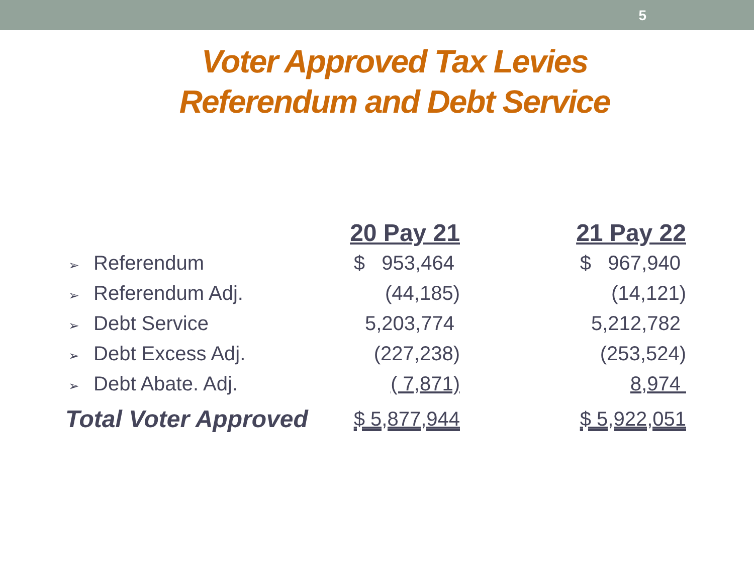5
Voter Approved Tax Levies
Referendum and Debt Service
| | 20 Pay 21 | | 21 Pay 22 |
| --- | --- | --- | --- |
| ➢ Referendum | $ 953,464 | | $ 967,940 |
| ➢ Referendum Adj. | (44,185) | | (14,121) |
| ➢ Debt Service | 5,203,774 | | 5,212,782 |
| ➢ Debt Excess Adj. | (227,238) | | (253,524) |
| ➢ Debt Abate. Adj. | ( 7,871) | | 8,974 |
| Total Voter Approved | $ 5,877,944 | | $ 5,922,051 |